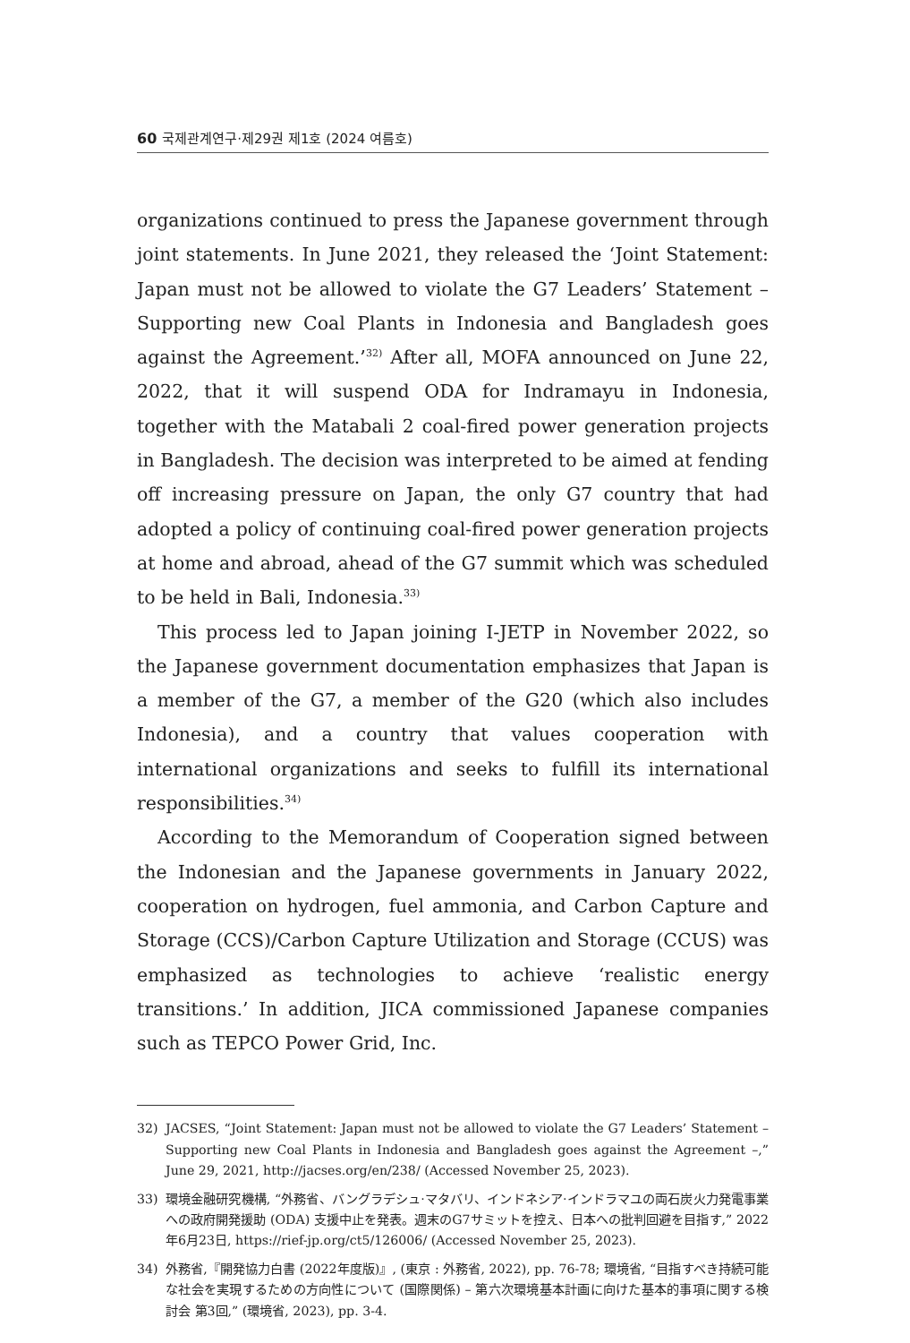60 국제관계연구·제29권 제1호 (2024 여름호)
organizations continued to press the Japanese government through joint statements. In June 2021, they released the ‘Joint Statement: Japan must not be allowed to violate the G7 Leaders’ Statement – Supporting new Coal Plants in Indonesia and Bangladesh goes against the Agreement.’<sup>32)</sup> After all, MOFA announced on June 22, 2022, that it will suspend ODA for Indramayu in Indonesia, together with the Matabali 2 coal-fired power generation projects in Bangladesh. The decision was interpreted to be aimed at fending off increasing pressure on Japan, the only G7 country that had adopted a policy of continuing coal-fired power generation projects at home and abroad, ahead of the G7 summit which was scheduled to be held in Bali, Indonesia.<sup>33)</sup>
This process led to Japan joining I-JETP in November 2022, so the Japanese government documentation emphasizes that Japan is a member of the G7, a member of the G20 (which also includes Indonesia), and a country that values cooperation with international organizations and seeks to fulfill its international responsibilities.<sup>34)</sup>
According to the Memorandum of Cooperation signed between the Indonesian and the Japanese governments in January 2022, cooperation on hydrogen, fuel ammonia, and Carbon Capture and Storage (CCS)/Carbon Capture Utilization and Storage (CCUS) was emphasized as technologies to achieve ‘realistic energy transitions.’ In addition, JICA commissioned Japanese companies such as TEPCO Power Grid, Inc.
32) JACSES, “Joint Statement: Japan must not be allowed to violate the G7 Leaders’ Statement – Supporting new Coal Plants in Indonesia and Bangladesh goes against the Agreement –,” June 29, 2021, http://jacses.org/en/238/ (Accessed November 25, 2023).
33) 環境金融研究機構, “外務省、バングラデシュ·マタバリ、インドネシア·インドラマユの両石炭火力発電事業への政府開発援助 (ODA) 支援中止を発表。週末のG7サミットを控え、日本への批判回避を目指す,” 2022年6月23日, https://rief-jp.org/ct5/126006/ (Accessed November 25, 2023).
34) 外務省,『開発協力白書 (2022年度版)』, (東京 : 外務省, 2022), pp. 76-78; 環境省, “目指すべき持続可能な社会を実現するための方向性について (国際関係) – 第六次環境基本計画に向けた基本的事項に関する検討会 第3回,” (環境省, 2023), pp. 3-4.